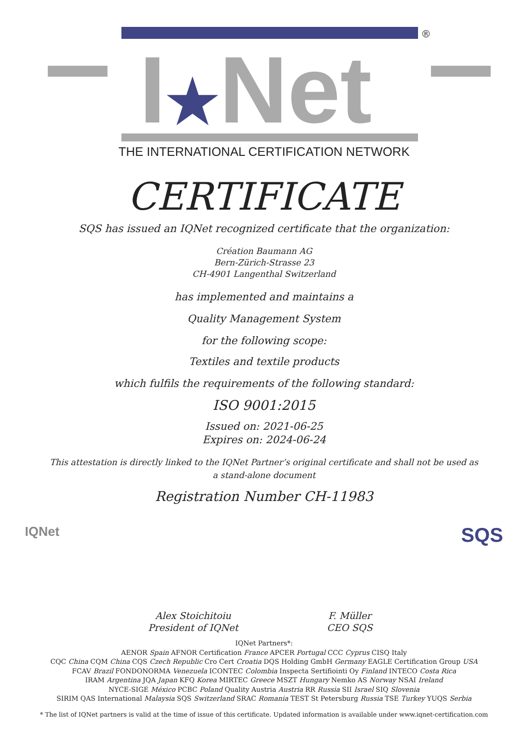®
I★Net
THE INTERNATIONAL CERTIFICATION NETWORK
CERTIFICATE
SQS has issued an IQNet recognized certificate that the organization:
Création Baumann AG
Bern-Zürich-Strasse 23
CH-4901 Langenthal Switzerland
has implemented and maintains a
Quality Management System
for the following scope:
Textiles and textile products
which fulfils the requirements of the following standard:
ISO 9001:2015
Issued on: 2021-06-25
Expires on: 2024-06-24
This attestation is directly linked to the IQNet Partner’s original certificate and shall not be used as
a stand-alone document
Registration Number CH-11983
IQNet
Alex Stoichitoiu
President of IQNet
F. Müller
CEO SQS
SQS
IQNet Partners*:
AENOR Spain AFNOR Certification France APCER Portugal CCC Cyprus CISQ Italy
CQC China CQM China CQS Czech Republic Cro Cert Croatia DQS Holding GmbH Germany EAGLE Certification Group USA
FCAV Brazil FONDONORMA Venezuela ICONTEC Colombia Inspecta Sertifiointi Oy Finland INTECO Costa Rica
IRAM Argentina JQA Japan KFQ Korea MIRTEC Greece MSZT Hungary Nemko AS Norway NSAI Ireland
NYCE-SIGE México PCBC Poland Quality Austria Austria RR Russia SII Israel SIQ Slovenia
SIRIM QAS International Malaysia SQS Switzerland SRAC Romania TEST St Petersburg Russia TSE Turkey YUQS Serbia
* The list of IQNet partners is valid at the time of issue of this certificate. Updated information is available under www.iqnet-certification.com